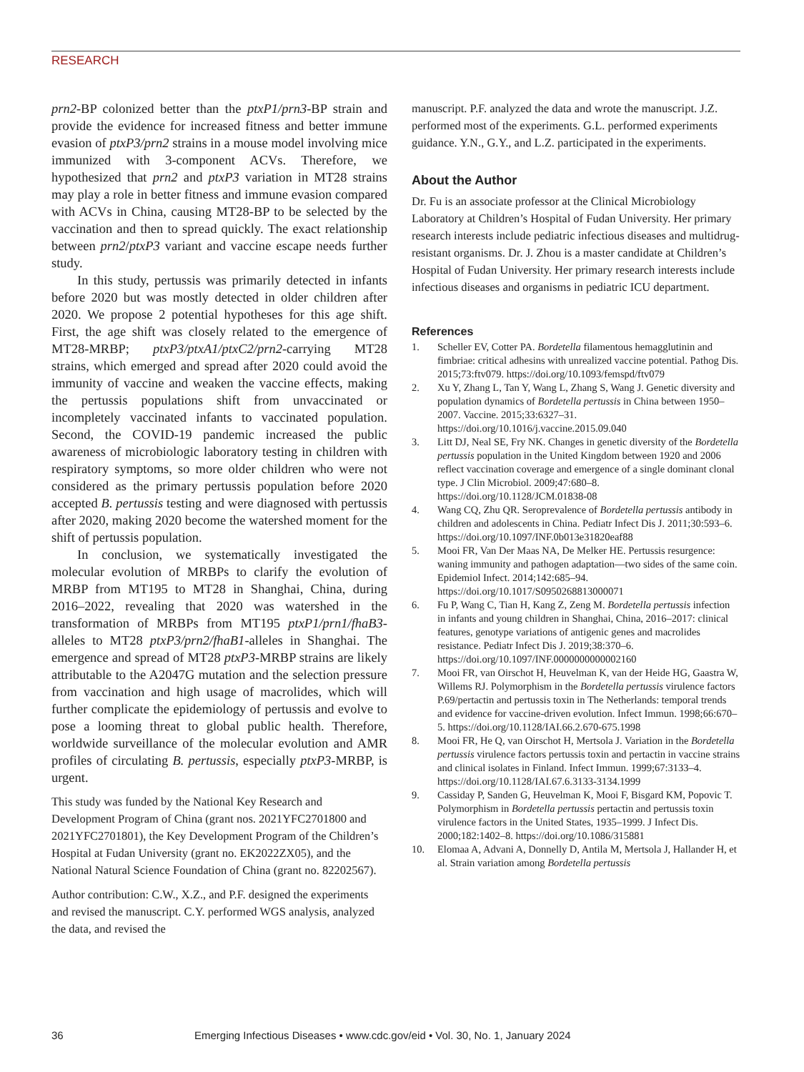RESEARCH
prn2-BP colonized better than the ptxP1/prn3-BP strain and provide the evidence for increased fitness and better immune evasion of ptxP3/prn2 strains in a mouse model involving mice immunized with 3-component ACVs. Therefore, we hypothesized that prn2 and ptxP3 variation in MT28 strains may play a role in better fitness and immune evasion compared with ACVs in China, causing MT28-BP to be selected by the vaccination and then to spread quickly. The exact relationship between prn2/ptxP3 variant and vaccine escape needs further study.
In this study, pertussis was primarily detected in infants before 2020 but was mostly detected in older children after 2020. We propose 2 potential hypotheses for this age shift. First, the age shift was closely related to the emergence of MT28-MRBP; ptxP3/ptxA1/ptxC2/prn2-carrying MT28 strains, which emerged and spread after 2020 could avoid the immunity of vaccine and weaken the vaccine effects, making the pertussis populations shift from unvaccinated or incompletely vaccinated infants to vaccinated population. Second, the COVID-19 pandemic increased the public awareness of microbiologic laboratory testing in children with respiratory symptoms, so more older children who were not considered as the primary pertussis population before 2020 accepted B. pertussis testing and were diagnosed with pertussis after 2020, making 2020 become the watershed moment for the shift of pertussis population.
In conclusion, we systematically investigated the molecular evolution of MRBPs to clarify the evolution of MRBP from MT195 to MT28 in Shanghai, China, during 2016–2022, revealing that 2020 was watershed in the transformation of MRBPs from MT195 ptxP1/prn1/fhaB3-alleles to MT28 ptxP3/prn2/fhaB1-alleles in Shanghai. The emergence and spread of MT28 ptxP3-MRBP strains are likely attributable to the A2047G mutation and the selection pressure from vaccination and high usage of macrolides, which will further complicate the epidemiology of pertussis and evolve to pose a looming threat to global public health. Therefore, worldwide surveillance of the molecular evolution and AMR profiles of circulating B. pertussis, especially ptxP3-MRBP, is urgent.
This study was funded by the National Key Research and Development Program of China (grant nos. 2021YFC2701800 and 2021YFC2701801), the Key Development Program of the Children’s Hospital at Fudan University (grant no. EK2022ZX05), and the National Natural Science Foundation of China (grant no. 82202567).
Author contribution: C.W., X.Z., and P.F. designed the experiments and revised the manuscript. C.Y. performed WGS analysis, analyzed the data, and revised the
manuscript. P.F. analyzed the data and wrote the manuscript. J.Z. performed most of the experiments. G.L. performed experiments guidance. Y.N., G.Y., and L.Z. participated in the experiments.
About the Author
Dr. Fu is an associate professor at the Clinical Microbiology Laboratory at Children’s Hospital of Fudan University. Her primary research interests include pediatric infectious diseases and multidrug-resistant organisms. Dr. J. Zhou is a master candidate at Children’s Hospital of Fudan University. Her primary research interests include infectious diseases and organisms in pediatric ICU department.
References
1. Scheller EV, Cotter PA. Bordetella filamentous hemagglutinin and fimbriae: critical adhesins with unrealized vaccine potential. Pathog Dis. 2015;73:ftv079. https://doi.org/10.1093/femspd/ftv079
2. Xu Y, Zhang L, Tan Y, Wang L, Zhang S, Wang J. Genetic diversity and population dynamics of Bordetella pertussis in China between 1950–2007. Vaccine. 2015;33:6327–31. https://doi.org/10.1016/j.vaccine.2015.09.040
3. Litt DJ, Neal SE, Fry NK. Changes in genetic diversity of the Bordetella pertussis population in the United Kingdom between 1920 and 2006 reflect vaccination coverage and emergence of a single dominant clonal type. J Clin Microbiol. 2009;47:680–8. https://doi.org/10.1128/JCM.01838-08
4. Wang CQ, Zhu QR. Seroprevalence of Bordetella pertussis antibody in children and adolescents in China. Pediatr Infect Dis J. 2011;30:593–6. https://doi.org/10.1097/INF.0b013e31820eaf88
5. Mooi FR, Van Der Maas NA, De Melker HE. Pertussis resurgence: waning immunity and pathogen adaptation—two sides of the same coin. Epidemiol Infect. 2014;142:685–94. https://doi.org/10.1017/S0950268813000071
6. Fu P, Wang C, Tian H, Kang Z, Zeng M. Bordetella pertussis infection in infants and young children in Shanghai, China, 2016–2017: clinical features, genotype variations of antigenic genes and macrolides resistance. Pediatr Infect Dis J. 2019;38:370–6. https://doi.org/10.1097/INF.0000000000002160
7. Mooi FR, van Oirschot H, Heuvelman K, van der Heide HG, Gaastra W, Willems RJ. Polymorphism in the Bordetella pertussis virulence factors P.69/pertactin and pertussis toxin in The Netherlands: temporal trends and evidence for vaccine-driven evolution. Infect Immun. 1998;66:670–5. https://doi.org/10.1128/IAI.66.2.670-675.1998
8. Mooi FR, He Q, van Oirschot H, Mertsola J. Variation in the Bordetella pertussis virulence factors pertussis toxin and pertactin in vaccine strains and clinical isolates in Finland. Infect Immun. 1999;67:3133–4. https://doi.org/10.1128/IAI.67.6.3133-3134.1999
9. Cassiday P, Sanden G, Heuvelman K, Mooi F, Bisgard KM, Popovic T. Polymorphism in Bordetella pertussis pertactin and pertussis toxin virulence factors in the United States, 1935–1999. J Infect Dis. 2000;182:1402–8. https://doi.org/10.1086/315881
10. Elomaa A, Advani A, Donnelly D, Antila M, Mertsola J, Hallander H, et al. Strain variation among Bordetella pertussis
36 Emerging Infectious Diseases • www.cdc.gov/eid • Vol. 30, No. 1, January 2024